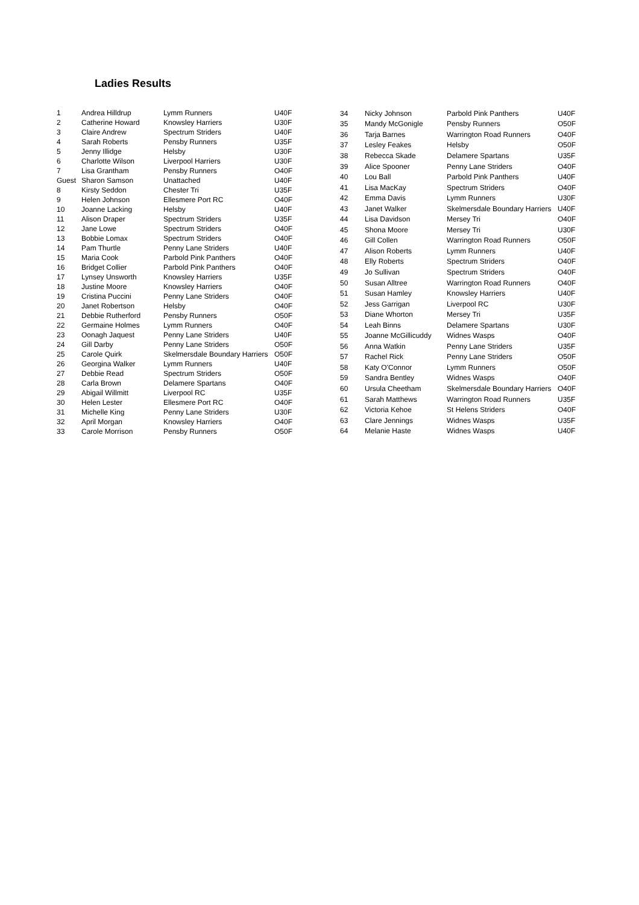Ladies Results
| 1 | Andrea Hilldrup | Lymm Runners | U40F |
| 2 | Catherine Howard | Knowsley Harriers | U30F |
| 3 | Claire Andrew | Spectrum Striders | U40F |
| 4 | Sarah Roberts | Pensby Runners | U35F |
| 5 | Jenny Illidge | Helsby | U30F |
| 6 | Charlotte Wilson | Liverpool Harriers | U30F |
| 7 | Lisa Grantham | Pensby Runners | O40F |
| Guest | Sharon Samson | Unattached | U40F |
| 8 | Kirsty Seddon | Chester Tri | U35F |
| 9 | Helen Johnson | Ellesmere Port RC | O40F |
| 10 | Joanne Lacking | Helsby | U40F |
| 11 | Alison Draper | Spectrum Striders | U35F |
| 12 | Jane Lowe | Spectrum Striders | O40F |
| 13 | Bobbie Lomax | Spectrum Striders | O40F |
| 14 | Pam Thurtle | Penny Lane Striders | U40F |
| 15 | Maria Cook | Parbold Pink Panthers | O40F |
| 16 | Bridget Collier | Parbold Pink Panthers | O40F |
| 17 | Lynsey Unsworth | Knowsley Harriers | U35F |
| 18 | Justine Moore | Knowsley Harriers | O40F |
| 19 | Cristina Puccini | Penny Lane Striders | O40F |
| 20 | Janet Robertson | Helsby | O40F |
| 21 | Debbie Rutherford | Pensby Runners | O50F |
| 22 | Germaine Holmes | Lymm Runners | O40F |
| 23 | Oonagh Jaquest | Penny Lane Striders | U40F |
| 24 | Gill Darby | Penny Lane Striders | O50F |
| 25 | Carole Quirk | Skelmersdale Boundary Harriers | O50F |
| 26 | Georgina Walker | Lymm Runners | U40F |
| 27 | Debbie Read | Spectrum Striders | O50F |
| 28 | Carla Brown | Delamere Spartans | O40F |
| 29 | Abigail Willmitt | Liverpool RC | U35F |
| 30 | Helen Lester | Ellesmere Port RC | O40F |
| 31 | Michelle King | Penny Lane Striders | U30F |
| 32 | April Morgan | Knowsley Harriers | O40F |
| 33 | Carole Morrison | Pensby Runners | O50F |
| 34 | Nicky Johnson | Parbold Pink Panthers | U40F |
| 35 | Mandy McGonigle | Pensby Runners | O50F |
| 36 | Tarja Barnes | Warrington Road Runners | O40F |
| 37 | Lesley Feakes | Helsby | O50F |
| 38 | Rebecca Skade | Delamere Spartans | U35F |
| 39 | Alice Spooner | Penny Lane Striders | O40F |
| 40 | Lou Ball | Parbold Pink Panthers | U40F |
| 41 | Lisa MacKay | Spectrum Striders | O40F |
| 42 | Emma Davis | Lymm Runners | U30F |
| 43 | Janet Walker | Skelmersdale Boundary Harriers | U40F |
| 44 | Lisa Davidson | Mersey Tri | O40F |
| 45 | Shona Moore | Mersey Tri | U30F |
| 46 | Gill Collen | Warrington Road Runners | O50F |
| 47 | Alison Roberts | Lymm Runners | U40F |
| 48 | Elly Roberts | Spectrum Striders | O40F |
| 49 | Jo Sullivan | Spectrum Striders | O40F |
| 50 | Susan Alltree | Warrington Road Runners | O40F |
| 51 | Susan Hamley | Knowsley Harriers | U40F |
| 52 | Jess Garrigan | Liverpool RC | U30F |
| 53 | Diane Whorton | Mersey Tri | U35F |
| 54 | Leah Binns | Delamere Spartans | U30F |
| 55 | Joanne McGillicuddy | Widnes Wasps | O40F |
| 56 | Anna Watkin | Penny Lane Striders | U35F |
| 57 | Rachel Rick | Penny Lane Striders | O50F |
| 58 | Katy O'Connor | Lymm Runners | O50F |
| 59 | Sandra Bentley | Widnes Wasps | O40F |
| 60 | Ursula Cheetham | Skelmersdale Boundary Harriers | O40F |
| 61 | Sarah Matthews | Warrington Road Runners | U35F |
| 62 | Victoria Kehoe | St Helens Striders | O40F |
| 63 | Clare Jennings | Widnes Wasps | U35F |
| 64 | Melanie Haste | Widnes Wasps | U40F |